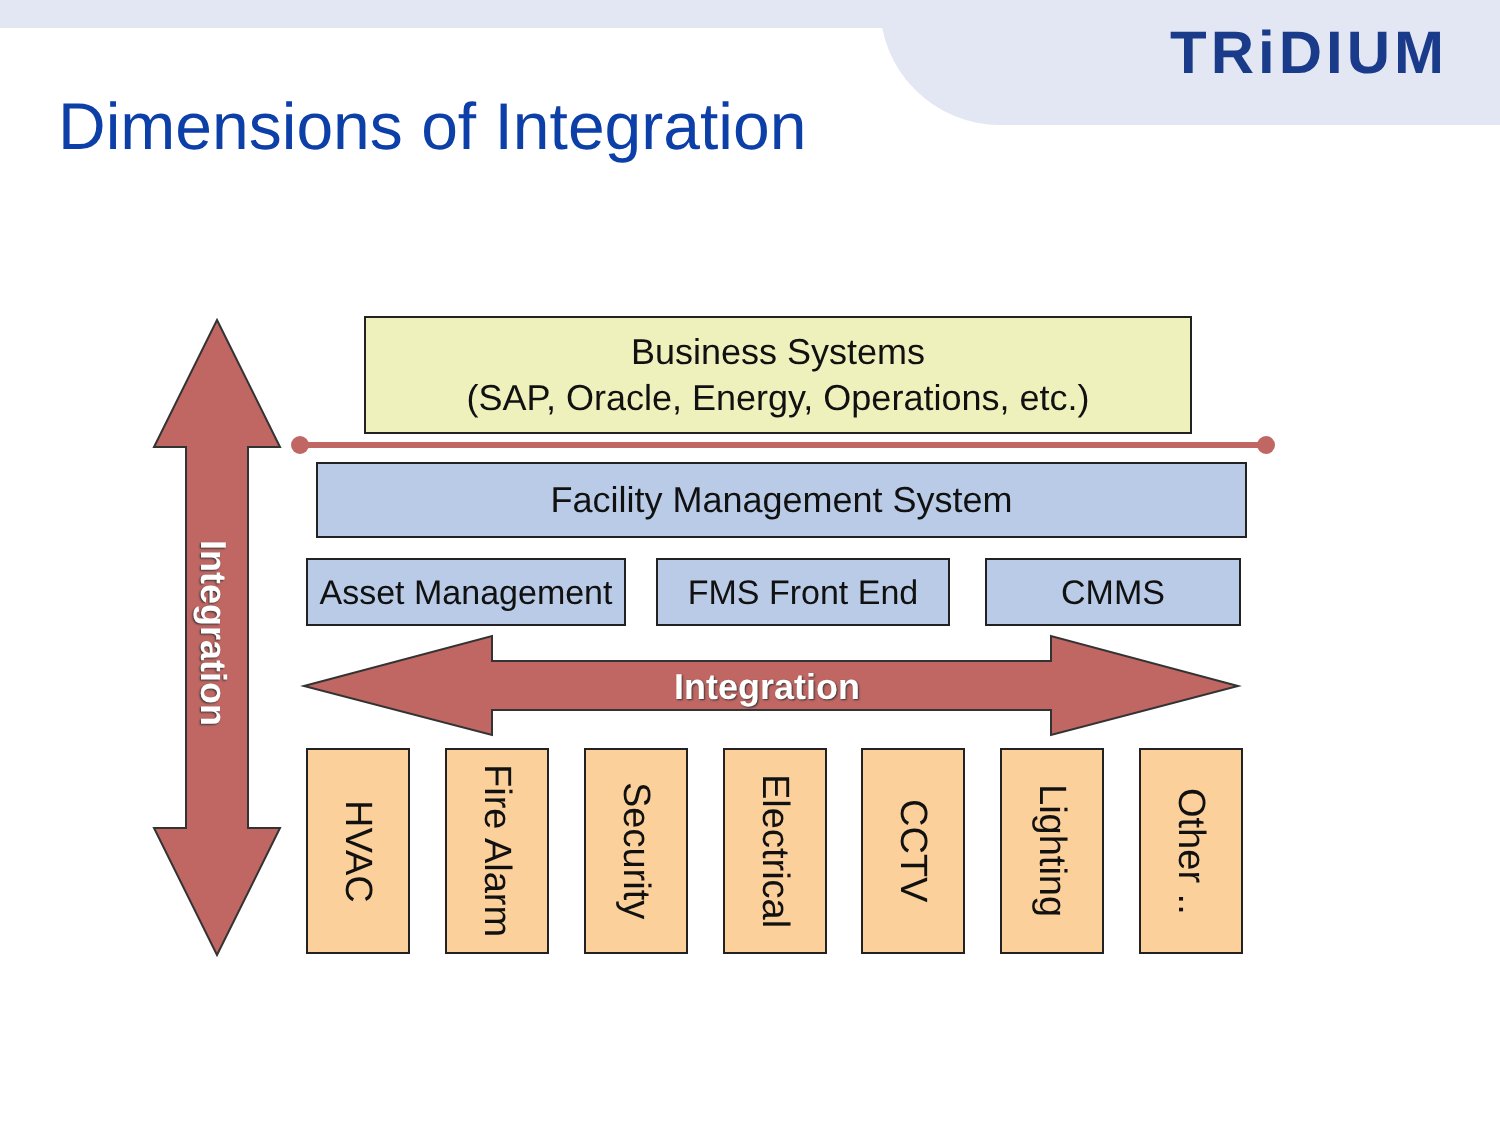TRiDIUM
Dimensions of Integration
Integration
Integration
Business Systems
(SAP, Oracle, Energy, Operations, etc.)
Facility Management System
Asset Management
FMS Front End CMMS
HVAC
Fire Alarm
Security
Electrical
CCTV
Lighting
Other ..